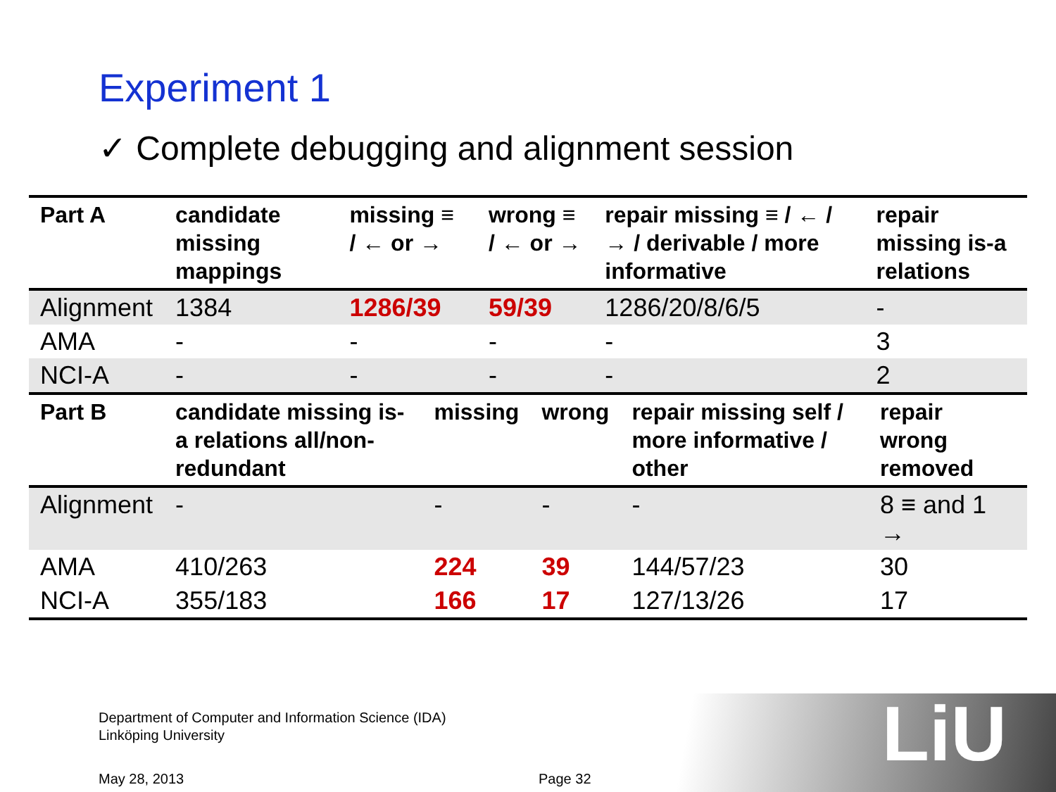Experiment 1
✓ Complete debugging and alignment session
LiU
| Part A | candidate missing mappings | missing ≡ / ← or → | wrong ≡ / ← or → | repair missing ≡ / ← / → / derivable / more informative | repair missing is-a relations |
| --- | --- | --- | --- | --- | --- |
| Alignment | 1384 | 1286/39 | 59/39 | 1286/20/8/6/5 | - |
| AMA | - | - | - | - | 3 |
| NCI-A | - | - | - | - | 2 |
| Part B | candidate missing is-a relations all/non-redundant | missing | wrong | repair missing self / more informative / other | repair wrong removed |
| --- | --- | --- | --- | --- | --- |
| Alignment | - | - | - | - | 8 ≡ and 1 → |
| AMA | 410/263 | 224 | 39 | 144/57/23 | 30 |
| NCI-A | 355/183 | 166 | 17 | 127/13/26 | 17 |
Department of Computer and Information Science (IDA)
Linköping University
May 28, 2013 Page 32